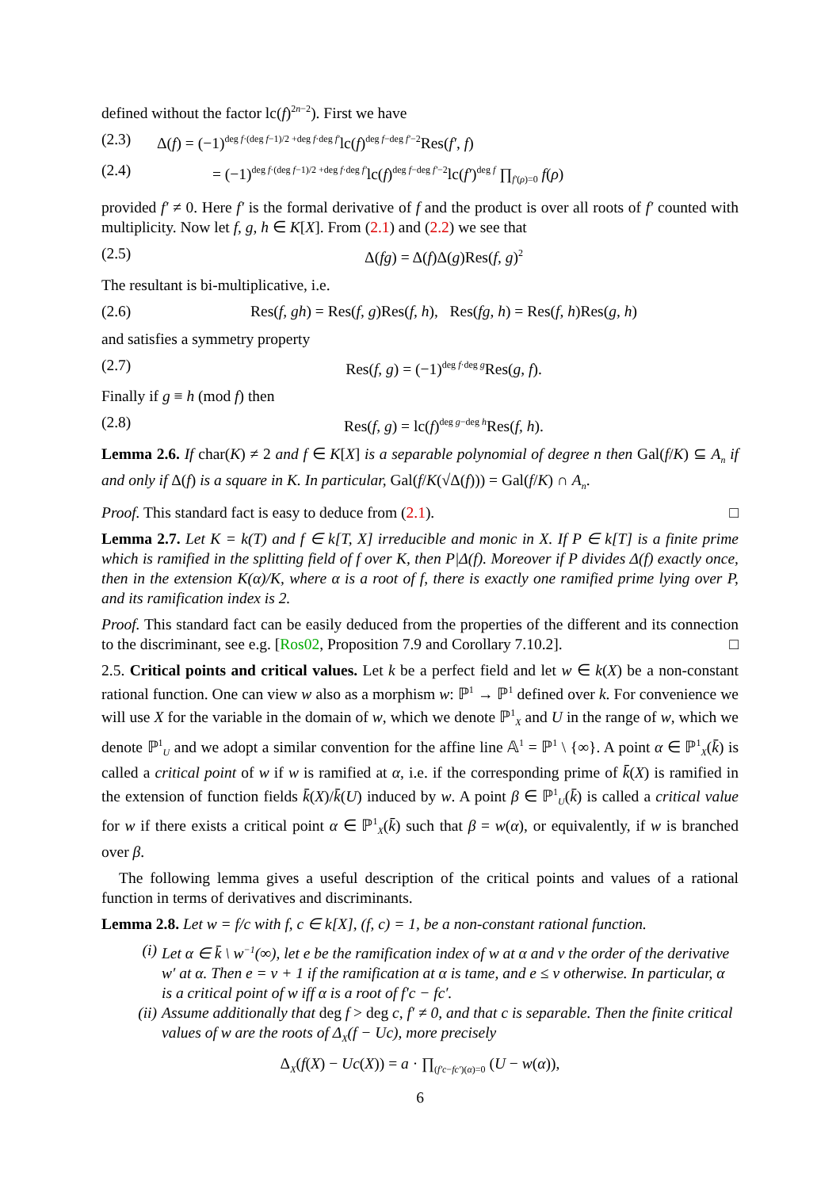defined without the factor lc(f)<sup>2n−2</sup>). First we have
(2.3) Δ(f) = (−1)<sup>deg f·(deg f−1)/2 +deg f·deg f′</sup>lc(f)<sup>deg f−deg f′−2</sup>Res(f′, f)
(2.4) = (−1)<sup>deg f·(deg f−1)/2 +deg f·deg f′</sup>lc(f)<sup>deg f−deg f′−2</sup>lc(f′)<sup>deg f</sup> ∏<sub>f′(ρ)=0</sub> f(ρ)
provided f′ ≠ 0. Here f′ is the formal derivative of f and the product is over all roots of f′ counted with multiplicity. Now let f, g, h ∈ K[X]. From (2.1) and (2.2) we see that
(2.5) Δ(fg) = Δ(f)Δ(g)Res(f, g)<sup>2</sup>
The resultant is bi-multiplicative, i.e.
(2.6) Res(f, gh) = Res(f, g)Res(f, h), Res(fg, h) = Res(f, h)Res(g, h)
and satisfies a symmetry property
(2.7) Res(f, g) = (−1)<sup>deg f·deg g</sup>Res(g, f).
Finally if g ≡ h (mod f) then
(2.8) Res(f, g) = lc(f)<sup>deg g−deg h</sup>Res(f, h).
Lemma 2.6. If char(K) ≠ 2 and f ∈ K[X] is a separable polynomial of degree n then Gal(f/K) ⊆ A<sub>n</sub> if and only if Δ(f) is a square in K. In particular, Gal(f/K(√Δ(f))) = Gal(f/K) ∩ A<sub>n</sub>.
Proof. This standard fact is easy to deduce from (2.1). □
Lemma 2.7. Let K = k(T) and f ∈ k[T, X] irreducible and monic in X. If P ∈ k[T] is a finite prime which is ramified in the splitting field of f over K, then P|Δ(f). Moreover if P divides Δ(f) exactly once, then in the extension K(α)/K, where α is a root of f, there is exactly one ramified prime lying over P, and its ramification index is 2.
Proof. This standard fact can be easily deduced from the properties of the different and its connection to the discriminant, see e.g. [Ros02, Proposition 7.9 and Corollary 7.10.2]. □
2.5. Critical points and critical values. Let k be a perfect field and let w ∈ k(X) be a non-constant rational function. One can view w also as a morphism w: ℙ<sup>1</sup> → ℙ<sup>1</sup> defined over k. For convenience we will use X for the variable in the domain of w, which we denote ℙ<sup>1</sup><sub>X</sub> and U in the range of w, which we denote ℙ<sup>1</sup><sub>U</sub> and we adopt a similar convention for the affine line 𝔸<sup>1</sup> = ℙ<sup>1</sup> \ {∞}. A point α ∈ ℙ<sup>1</sup><sub>X</sub>(k̄) is called a critical point of w if w is ramified at α, i.e. if the corresponding prime of k̄(X) is ramified in the extension of function fields k̄(X)/k̄(U) induced by w. A point β ∈ ℙ<sup>1</sup><sub>U</sub>(k̄) is called a critical value for w if there exists a critical point α ∈ ℙ<sup>1</sup><sub>X</sub>(k̄) such that β = w(α), or equivalently, if w is branched over β.
The following lemma gives a useful description of the critical points and values of a rational function in terms of derivatives and discriminants.
Lemma 2.8. Let w = f/c with f, c ∈ k[X], (f, c) = 1, be a non-constant rational function.
(i) Let α ∈ k̄ \ w<sup>−1</sup>(∞), let e be the ramification index of w at α and ν the order of the derivative w′ at α. Then e = ν + 1 if the ramification at α is tame, and e ≤ ν otherwise. In particular, α is a critical point of w iff α is a root of f′c − fc′.
(ii) Assume additionally that deg f > deg c, f′ ≠ 0, and that c is separable. Then the finite critical values of w are the roots of Δ<sub>X</sub>(f − Uc), more precisely
Δ<sub>X</sub>(f(X) − Uc(X)) = a · ∏<sub>(f′c−fc′)(α)=0</sub> (U − w(α)),
6